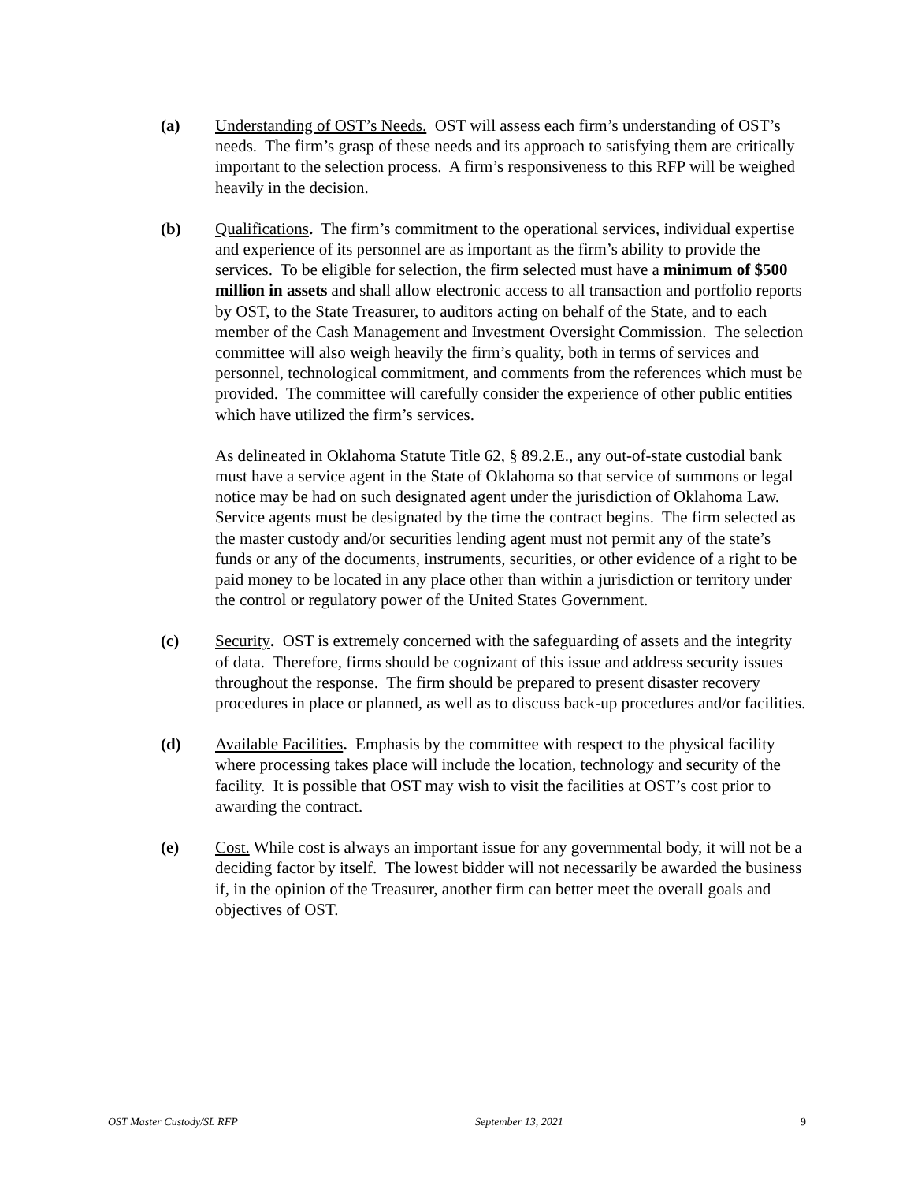(a) Understanding of OST’s Needs. OST will assess each firm’s understanding of OST’s needs. The firm’s grasp of these needs and its approach to satisfying them are critically important to the selection process. A firm’s responsiveness to this RFP will be weighed heavily in the decision.
(b) Qualifications. The firm’s commitment to the operational services, individual expertise and experience of its personnel are as important as the firm’s ability to provide the services. To be eligible for selection, the firm selected must have a minimum of $500 million in assets and shall allow electronic access to all transaction and portfolio reports by OST, to the State Treasurer, to auditors acting on behalf of the State, and to each member of the Cash Management and Investment Oversight Commission. The selection committee will also weigh heavily the firm’s quality, both in terms of services and personnel, technological commitment, and comments from the references which must be provided. The committee will carefully consider the experience of other public entities which have utilized the firm’s services.
As delineated in Oklahoma Statute Title 62, § 89.2.E., any out-of-state custodial bank must have a service agent in the State of Oklahoma so that service of summons or legal notice may be had on such designated agent under the jurisdiction of Oklahoma Law. Service agents must be designated by the time the contract begins. The firm selected as the master custody and/or securities lending agent must not permit any of the state’s funds or any of the documents, instruments, securities, or other evidence of a right to be paid money to be located in any place other than within a jurisdiction or territory under the control or regulatory power of the United States Government.
(c) Security. OST is extremely concerned with the safeguarding of assets and the integrity of data. Therefore, firms should be cognizant of this issue and address security issues throughout the response. The firm should be prepared to present disaster recovery procedures in place or planned, as well as to discuss back-up procedures and/or facilities.
(d) Available Facilities. Emphasis by the committee with respect to the physical facility where processing takes place will include the location, technology and security of the facility. It is possible that OST may wish to visit the facilities at OST’s cost prior to awarding the contract.
(e) Cost. While cost is always an important issue for any governmental body, it will not be a deciding factor by itself. The lowest bidder will not necessarily be awarded the business if, in the opinion of the Treasurer, another firm can better meet the overall goals and objectives of OST.
OST Master Custody/SL RFP September 13, 2021 9